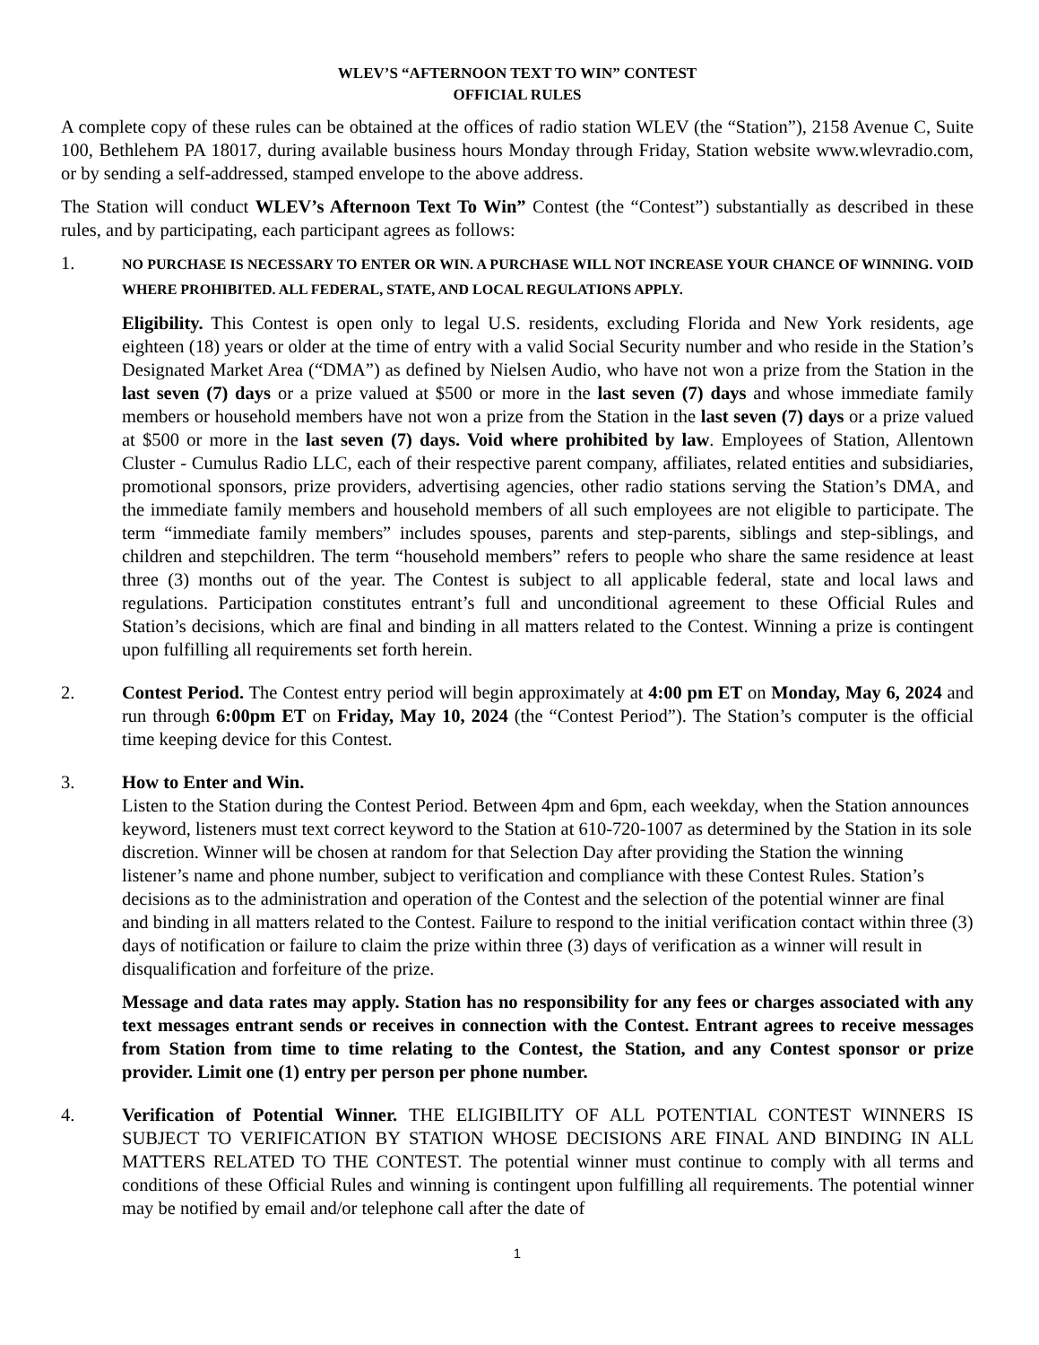WLEV’S “AFTERNOON TEXT TO WIN” CONTEST
OFFICIAL RULES
A complete copy of these rules can be obtained at the offices of radio station WLEV (the “Station”), 2158 Avenue C, Suite 100, Bethlehem PA 18017, during available business hours Monday through Friday, Station website www.wlevradio.com, or by sending a self-addressed, stamped envelope to the above address.
The Station will conduct WLEV’s Afternoon Text To Win” Contest (the “Contest”) substantially as described in these rules, and by participating, each participant agrees as follows:
1.
NO PURCHASE IS NECESSARY TO ENTER OR WIN. A PURCHASE WILL NOT INCREASE YOUR CHANCE OF WINNING. VOID WHERE PROHIBITED. ALL FEDERAL, STATE, AND LOCAL REGULATIONS APPLY.
Eligibility. This Contest is open only to legal U.S. residents, excluding Florida and New York residents, age eighteen (18) years or older at the time of entry with a valid Social Security number and who reside in the Station’s Designated Market Area (“DMA”) as defined by Nielsen Audio, who have not won a prize from the Station in the last seven (7) days or a prize valued at $500 or more in the last seven (7) days and whose immediate family members or household members have not won a prize from the Station in the last seven (7) days or a prize valued at $500 or more in the last seven (7) days. Void where prohibited by law. Employees of Station, Allentown Cluster - Cumulus Radio LLC, each of their respective parent company, affiliates, related entities and subsidiaries, promotional sponsors, prize providers, advertising agencies, other radio stations serving the Station’s DMA, and the immediate family members and household members of all such employees are not eligible to participate. The term “immediate family members” includes spouses, parents and step-parents, siblings and step-siblings, and children and stepchildren. The term “household members” refers to people who share the same residence at least three (3) months out of the year. The Contest is subject to all applicable federal, state and local laws and regulations. Participation constitutes entrant’s full and unconditional agreement to these Official Rules and Station’s decisions, which are final and binding in all matters related to the Contest. Winning a prize is contingent upon fulfilling all requirements set forth herein.
2. Contest Period. The Contest entry period will begin approximately at 4:00 pm ET on Monday, May 6, 2024 and run through 6:00pm ET on Friday, May 10, 2024 (the “Contest Period”). The Station’s computer is the official time keeping device for this Contest.
3. How to Enter and Win.
Listen to the Station during the Contest Period. Between 4pm and 6pm, each weekday, when the Station announces keyword, listeners must text correct keyword to the Station at 610-720-1007 as determined by the Station in its sole discretion. Winner will be chosen at random for that Selection Day after providing the Station the winning listener’s name and phone number, subject to verification and compliance with these Contest Rules. Station’s decisions as to the administration and operation of the Contest and the selection of the potential winner are final and binding in all matters related to the Contest. Failure to respond to the initial verification contact within three (3) days of notification or failure to claim the prize within three (3) days of verification as a winner will result in disqualification and forfeiture of the prize.
Message and data rates may apply. Station has no responsibility for any fees or charges associated with any text messages entrant sends or receives in connection with the Contest. Entrant agrees to receive messages from Station from time to time relating to the Contest, the Station, and any Contest sponsor or prize provider. Limit one (1) entry per person per phone number.
4. Verification of Potential Winner. THE ELIGIBILITY OF ALL POTENTIAL CONTEST WINNERS IS SUBJECT TO VERIFICATION BY STATION WHOSE DECISIONS ARE FINAL AND BINDING IN ALL MATTERS RELATED TO THE CONTEST. The potential winner must continue to comply with all terms and conditions of these Official Rules and winning is contingent upon fulfilling all requirements. The potential winner may be notified by email and/or telephone call after the date of
1